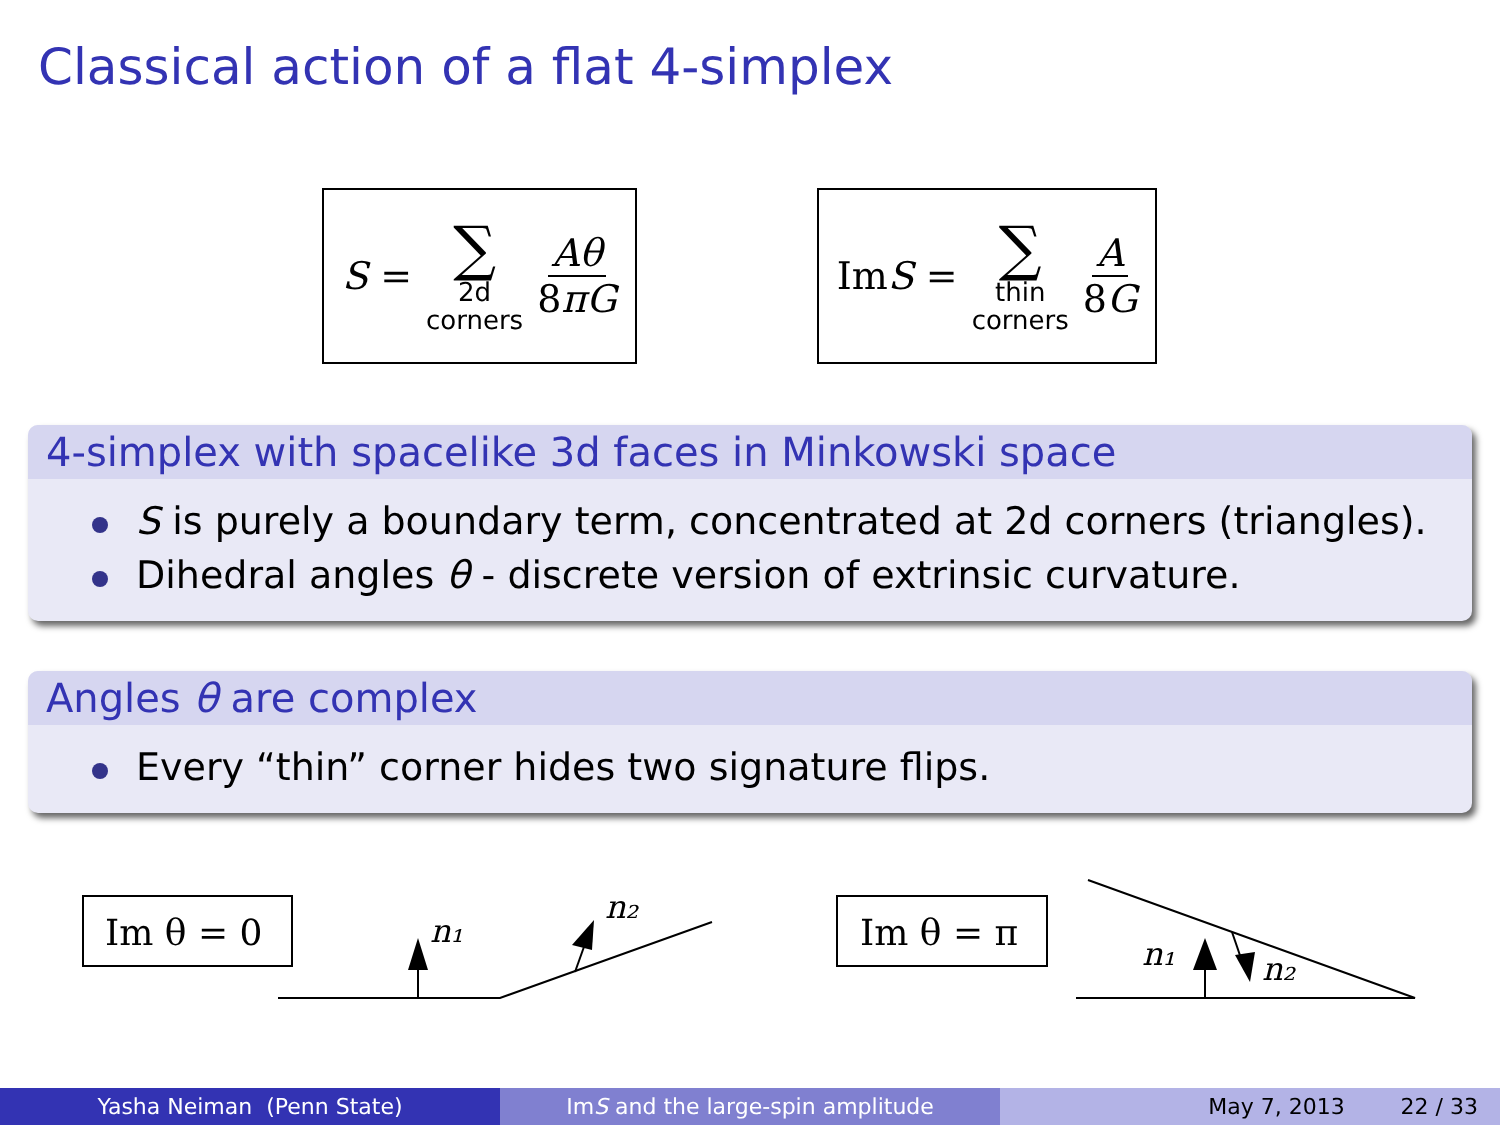Classical action of a flat 4-simplex
S = ∑ 2d
corners Aθ 8πG
Im S = ∑ thin
corners A 8G
4-simplex with spacelike 3d faces in Minkowski space
S is purely a boundary term, concentrated at 2d corners (triangles).
Dihedral angles θ - discrete version of extrinsic curvature.
Angles θ are complex
Every “thin” corner hides two signature flips.
Im θ = 0
n₁
n₂
Im θ = π
n₁
n₂
Yasha Neiman (Penn State) Im S and the large-spin amplitude May 7, 2013 22 / 33